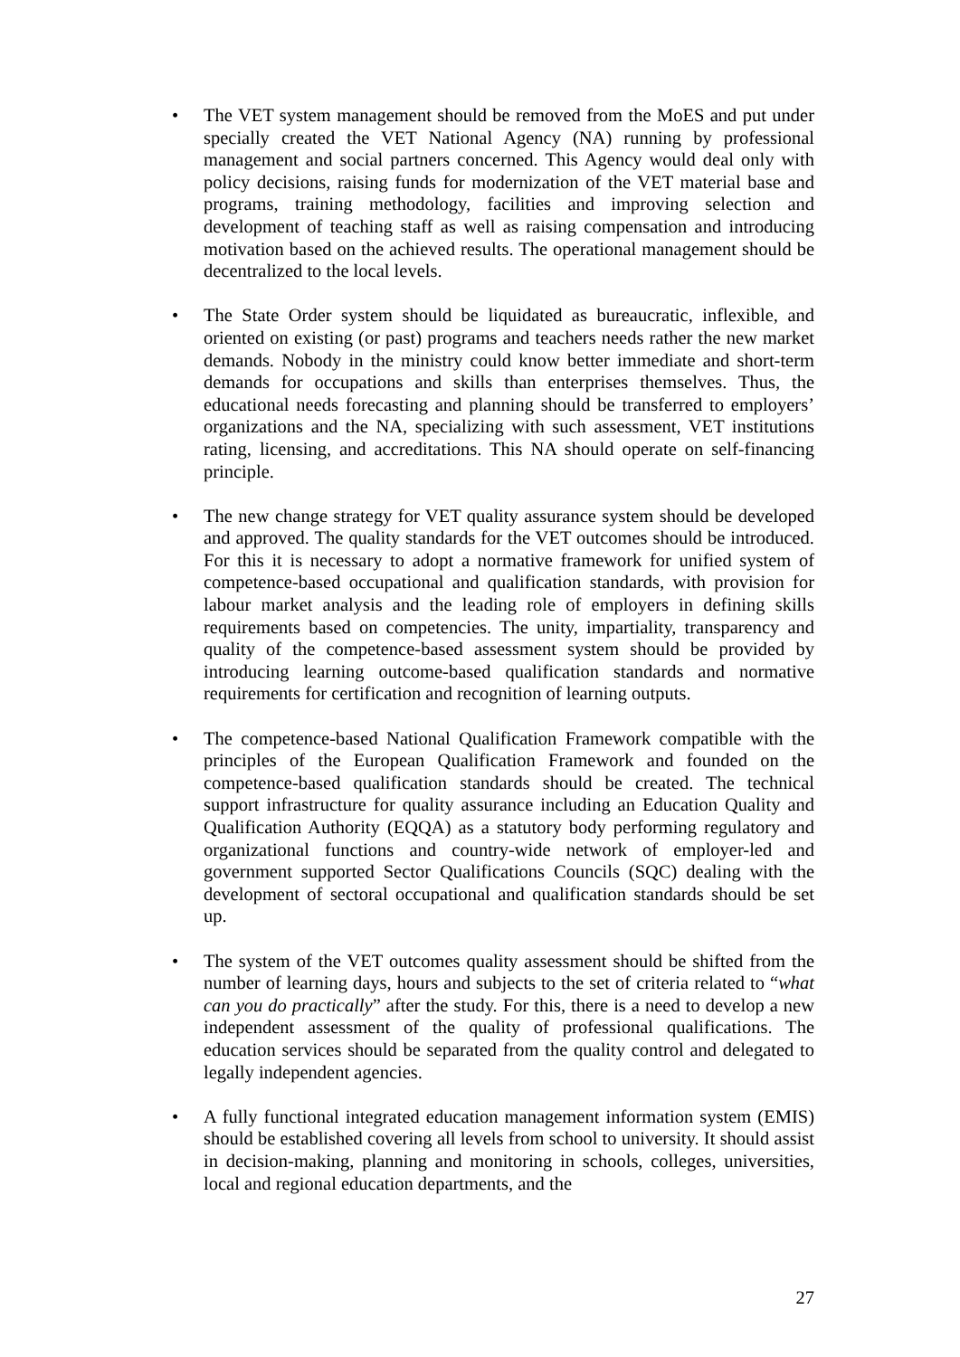• The VET system management should be removed from the MoES and put under specially created the VET National Agency (NA) running by professional management and social partners concerned. This Agency would deal only with policy decisions, raising funds for modernization of the VET material base and programs, training methodology, facilities and improving selection and development of teaching staff as well as raising compensation and introducing motivation based on the achieved results. The operational management should be decentralized to the local levels.
• The State Order system should be liquidated as bureaucratic, inflexible, and oriented on existing (or past) programs and teachers needs rather the new market demands. Nobody in the ministry could know better immediate and short-term demands for occupations and skills than enterprises themselves. Thus, the educational needs forecasting and planning should be transferred to employers’ organizations and the NA, specializing with such assessment, VET institutions rating, licensing, and accreditations. This NA should operate on self-financing principle.
• The new change strategy for VET quality assurance system should be developed and approved. The quality standards for the VET outcomes should be introduced. For this it is necessary to adopt a normative framework for unified system of competence-based occupational and qualification standards, with provision for labour market analysis and the leading role of employers in defining skills requirements based on competencies. The unity, impartiality, transparency and quality of the competence-based assessment system should be provided by introducing learning outcome-based qualification standards and normative requirements for certification and recognition of learning outputs.
• The competence-based National Qualification Framework compatible with the principles of the European Qualification Framework and founded on the competence-based qualification standards should be created. The technical support infrastructure for quality assurance including an Education Quality and Qualification Authority (EQQA) as a statutory body performing regulatory and organizational functions and country-wide network of employer-led and government supported Sector Qualifications Councils (SQC) dealing with the development of sectoral occupational and qualification standards should be set up.
• The system of the VET outcomes quality assessment should be shifted from the number of learning days, hours and subjects to the set of criteria related to “what can you do practically” after the study. For this, there is a need to develop a new independent assessment of the quality of professional qualifications. The education services should be separated from the quality control and delegated to legally independent agencies.
• A fully functional integrated education management information system (EMIS) should be established covering all levels from school to university. It should assist in decision-making, planning and monitoring in schools, colleges, universities, local and regional education departments, and the
27